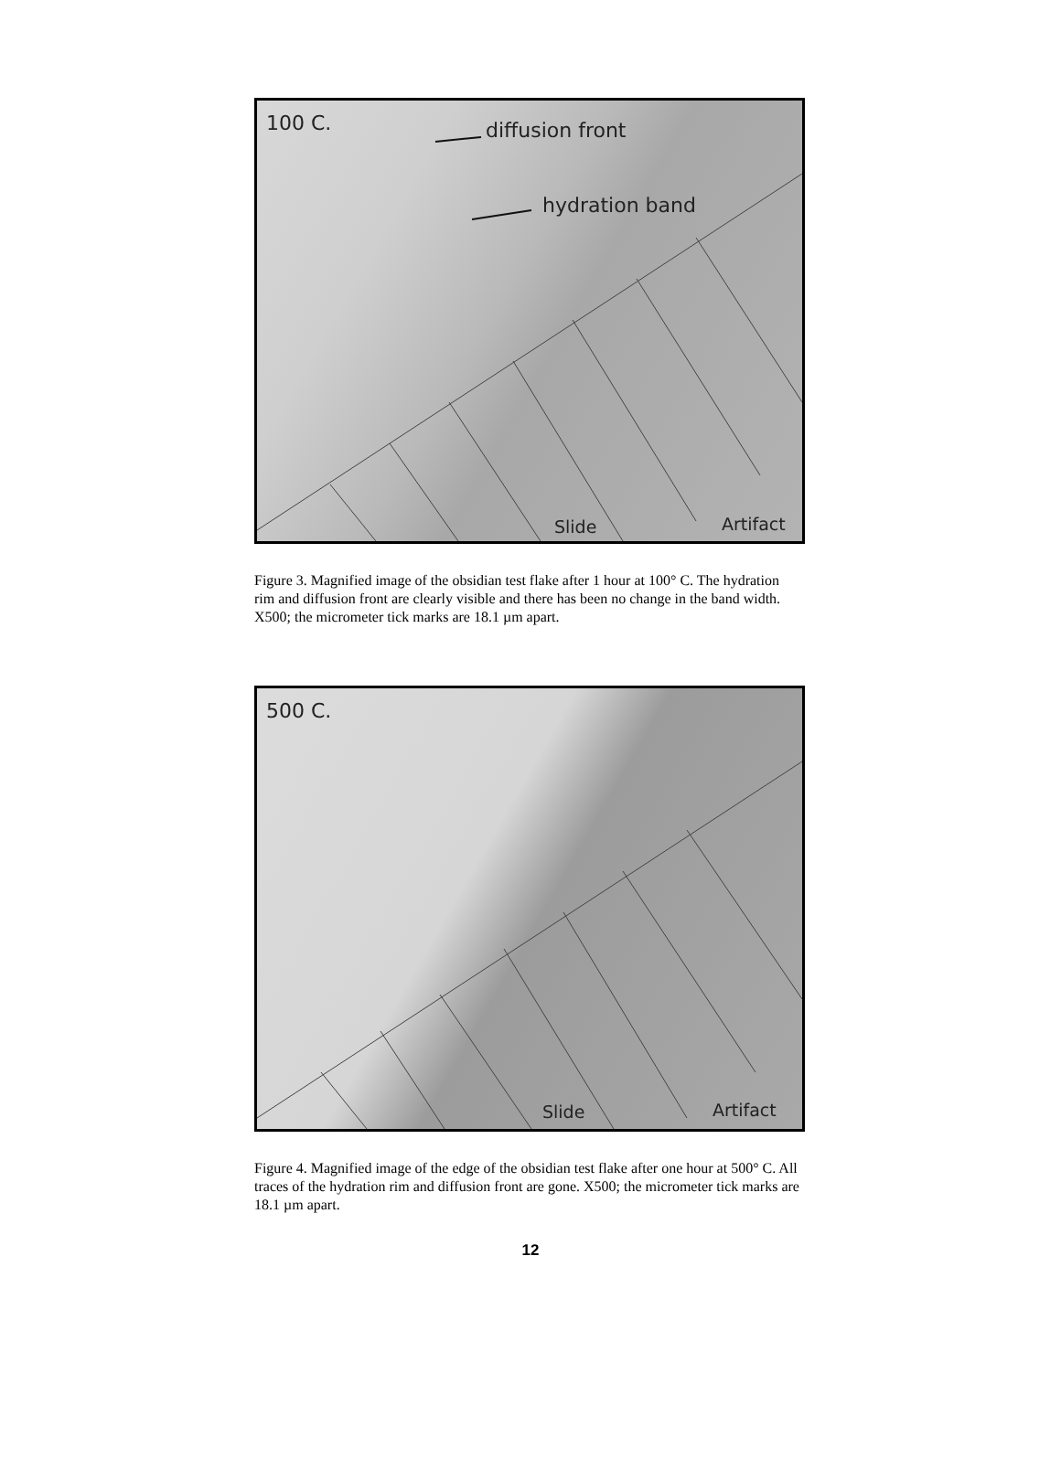100 C. diffusion front
hydration band
Slide Artifact
Figure 3. Magnified image of the obsidian test flake after 1 hour at 100° C. The hydration rim and diffusion front are clearly visible and there has been no change in the band width. X500; the micrometer tick marks are 18.1 µm apart.
500 C.
Slide Artifact
Figure 4. Magnified image of the edge of the obsidian test flake after one hour at 500° C. All traces of the hydration rim and diffusion front are gone. X500; the micrometer tick marks are 18.1 µm apart.
12